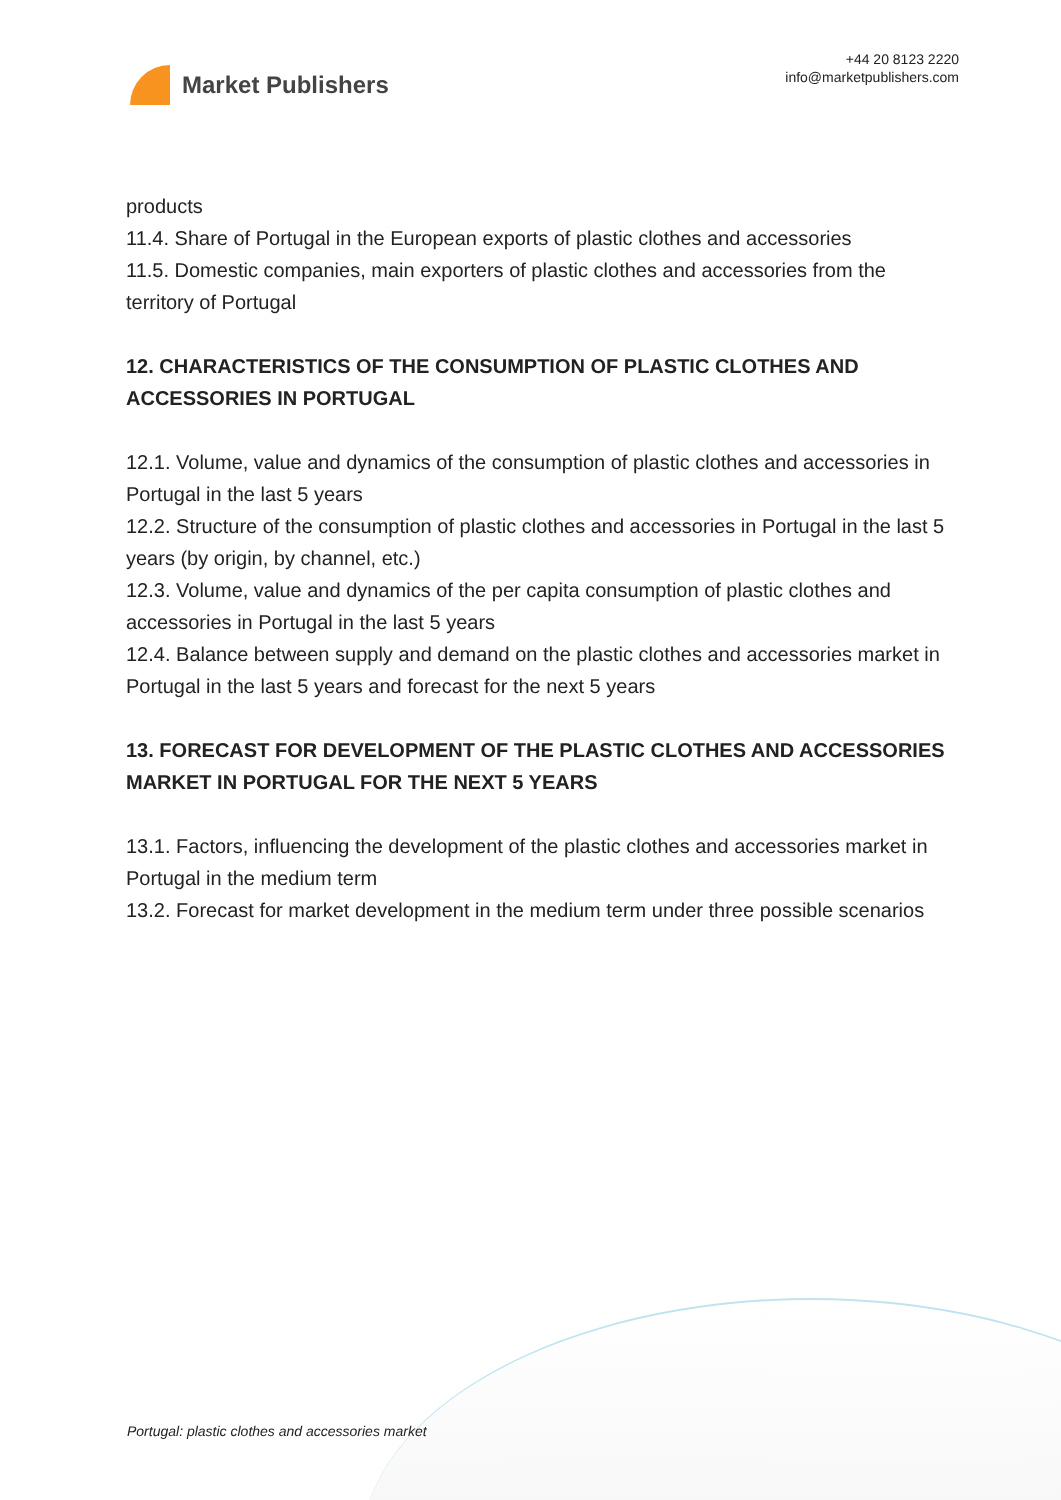Market Publishers
+44 20 8123 2220
info@marketpublishers.com
products
11.4. Share of Portugal in the European exports of plastic clothes and accessories
11.5. Domestic companies, main exporters of plastic clothes and accessories from the territory of Portugal
12. CHARACTERISTICS OF THE CONSUMPTION OF PLASTIC CLOTHES AND ACCESSORIES IN PORTUGAL
12.1. Volume, value and dynamics of the consumption of plastic clothes and accessories in Portugal in the last 5 years
12.2. Structure of the consumption of plastic clothes and accessories in Portugal in the last 5 years (by origin, by channel, etc.)
12.3. Volume, value and dynamics of the per capita consumption of plastic clothes and accessories in Portugal in the last 5 years
12.4. Balance between supply and demand on the plastic clothes and accessories market in Portugal in the last 5 years and forecast for the next 5 years
13. FORECAST FOR DEVELOPMENT OF THE PLASTIC CLOTHES AND ACCESSORIES MARKET IN PORTUGAL FOR THE NEXT 5 YEARS
13.1. Factors, influencing the development of the plastic clothes and accessories market in Portugal in the medium term
13.2. Forecast for market development in the medium term under three possible scenarios
Portugal: plastic clothes and accessories market